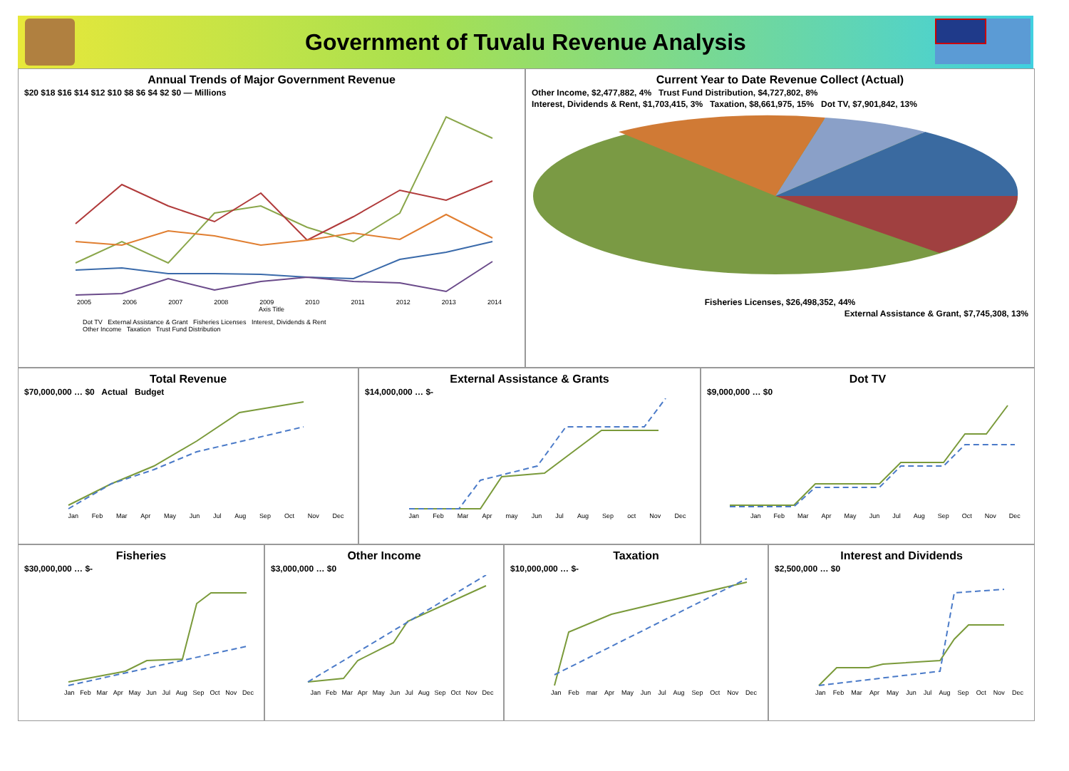Government of Tuvalu Revenue Analysis
Annual Trends of Major Government Revenue
$20 $18 $16 $14 $12 $10 $8 $6 $4 $2 $0 — Millions
2005 2006 2007 2008 2009 2010 2011 2012 2013 2014
Axis Title
Dot TV External Assistance & Grant Fisheries Licenses Interest, Dividends & Rent
Other Income Taxation Trust Fund Distribution
Current Year to Date Revenue Collect (Actual)
Other Income, $2,477,882, 4% Trust Fund Distribution, $4,727,802, 8%
Interest, Dividends & Rent, $1,703,415, 3% Taxation, $8,661,975, 15% Dot TV, $7,901,842, 13%
Fisheries Licenses, $26,498,352, 44%
External Assistance & Grant, $7,745,308, 13%
Total Revenue
$70,000,000 … $0 Actual Budget
Jan Feb Mar Apr May Jun Jul Aug Sep Oct Nov Dec
External Assistance & Grants
$14,000,000 … $-
Jan Feb Mar Apr may Jun Jul Aug Sep oct Nov Dec
Dot TV
$9,000,000 … $0
Jan Feb Mar Apr May Jun Jul Aug Sep Oct Nov Dec
Fisheries
$30,000,000 … $-
Jan Feb Mar Apr May Jun Jul Aug Sep Oct Nov Dec
Other Income
$3,000,000 … $0
Jan Feb Mar Apr May Jun Jul Aug Sep Oct Nov Dec
Taxation
$10,000,000 … $-
Jan Feb mar Apr May Jun Jul Aug Sep Oct Nov Dec
Interest and Dividends
$2,500,000 … $0
Jan Feb Mar Apr May Jun Jul Aug Sep Oct Nov Dec